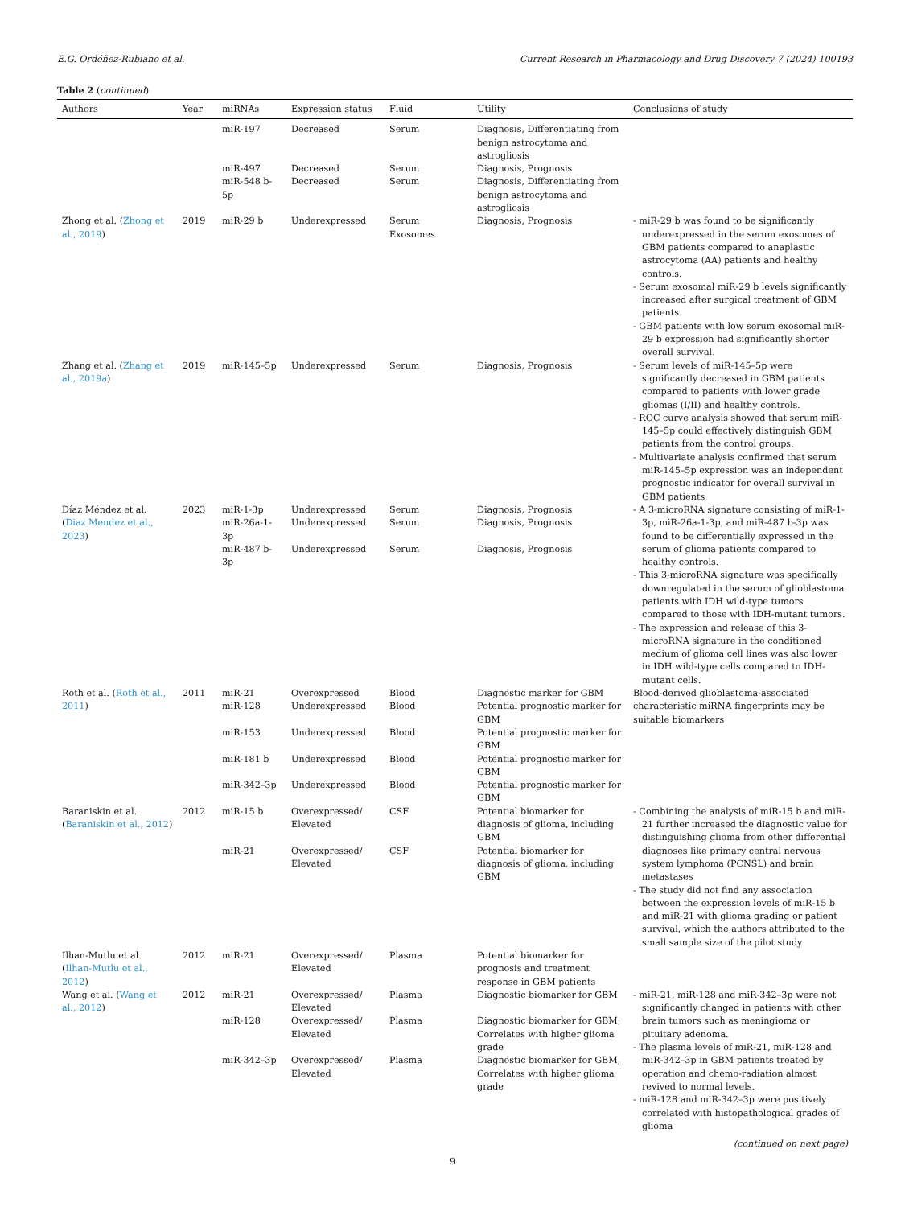E.G. Ordóñez-Rubiano et al. Current Research in Pharmacology and Drug Discovery 7 (2024) 100193
Table 2 (continued)
| Authors | Year | miRNAs | Expression status | Fluid | Utility | Conclusions of study |
| --- | --- | --- | --- | --- | --- | --- |
| | | miR-197 | Decreased | Serum | Diagnosis, Differentiating from benign astrocytoma and astrogliosis | |
| | | miR-497 | Decreased | Serum | Diagnosis, Prognosis | |
| | | miR-548 b-5p | Decreased | Serum | Diagnosis, Differentiating from benign astrocytoma and astrogliosis | |
| Zhong et al. ( Zhong et al., 2019 ) | 2019 | miR-29 b | Underexpressed | Serum Exosomes | Diagnosis, Prognosis | - miR-29 b was found to be significantly underexpressed in the serum exosomes of GBM patients compared to anaplastic astrocytoma (AA) patients and healthy controls. - Serum exosomal miR-29 b levels significantly increased after surgical treatment of GBM patients. - GBM patients with low serum exosomal miR-29 b expression had significantly shorter overall survival. |
| Zhang et al. ( Zhang et al., 2019a ) | 2019 | miR-145–5p | Underexpressed | Serum | Diagnosis, Prognosis | - Serum levels of miR-145–5p were significantly decreased in GBM patients compared to patients with lower grade gliomas (I/II) and healthy controls. - ROC curve analysis showed that serum miR-145–5p could effectively distinguish GBM patients from the control groups. - Multivariate analysis confirmed that serum miR-145–5p expression was an independent prognostic indicator for overall survival in GBM patients |
| Díaz Méndez et al. ( Diaz Mendez et al., 2023 ) | 2023 | miR-1-3p miR-26a-1-3p miR-487 b-3p | Underexpressed Underexpressed Underexpressed | Serum Serum Serum | Diagnosis, Prognosis Diagnosis, Prognosis Diagnosis, Prognosis | - A 3-microRNA signature consisting of miR-1-3p, miR-26a-1-3p, and miR-487 b-3p was found to be differentially expressed in the serum of glioma patients compared to healthy controls. - This 3-microRNA signature was specifically downregulated in the serum of glioblastoma patients with IDH wild-type tumors compared to those with IDH-mutant tumors. - The expression and release of this 3-microRNA signature in the conditioned medium of glioma cell lines was also lower in IDH wild-type cells compared to IDH-mutant cells. |
| Roth et al. ( Roth et al., 2011 ) | 2011 | miR-21 miR-128 miR-153 miR-181 b miR-342–3p | Overexpressed Underexpressed Underexpressed Underexpressed Underexpressed | Blood Blood Blood Blood Blood | Diagnostic marker for GBM Potential prognostic marker for GBM Potential prognostic marker for GBM Potential prognostic marker for GBM Potential prognostic marker for GBM | Blood-derived glioblastoma-associated characteristic miRNA fingerprints may be suitable biomarkers |
| Baraniskin et al. ( Baraniskin et al., 2012 ) | 2012 | miR-15 b miR-21 | Overexpressed/ Elevated Overexpressed/ Elevated | CSF CSF | Potential biomarker for diagnosis of glioma, including GBM Potential biomarker for diagnosis of glioma, including GBM | - Combining the analysis of miR-15 b and miR-21 further increased the diagnostic value for distinguishing glioma from other differential diagnoses like primary central nervous system lymphoma (PCNSL) and brain metastases - The study did not find any association between the expression levels of miR-15 b and miR-21 with glioma grading or patient survival, which the authors attributed to the small sample size of the pilot study |
| Ilhan-Mutlu et al. ( Ilhan-Mutlu et al., 2012 ) | 2012 | miR-21 | Overexpressed/ Elevated | Plasma | Potential biomarker for prognosis and treatment response in GBM patients | |
| Wang et al. ( Wang et al., 2012 ) | 2012 | miR-21 miR-128 miR-342–3p | Overexpressed/ Elevated Overexpressed/ Elevated Overexpressed/ Elevated | Plasma Plasma Plasma | Diagnostic biomarker for GBM Diagnostic biomarker for GBM, Correlates with higher glioma grade Diagnostic biomarker for GBM, Correlates with higher glioma grade | - miR-21, miR-128 and miR-342–3p were not significantly changed in patients with other brain tumors such as meningioma or pituitary adenoma. - The plasma levels of miR-21, miR-128 and miR-342–3p in GBM patients treated by operation and chemo-radiation almost revived to normal levels. - miR-128 and miR-342–3p were positively correlated with histopathological grades of glioma |
| (continued on next page) | | | | | | |
9